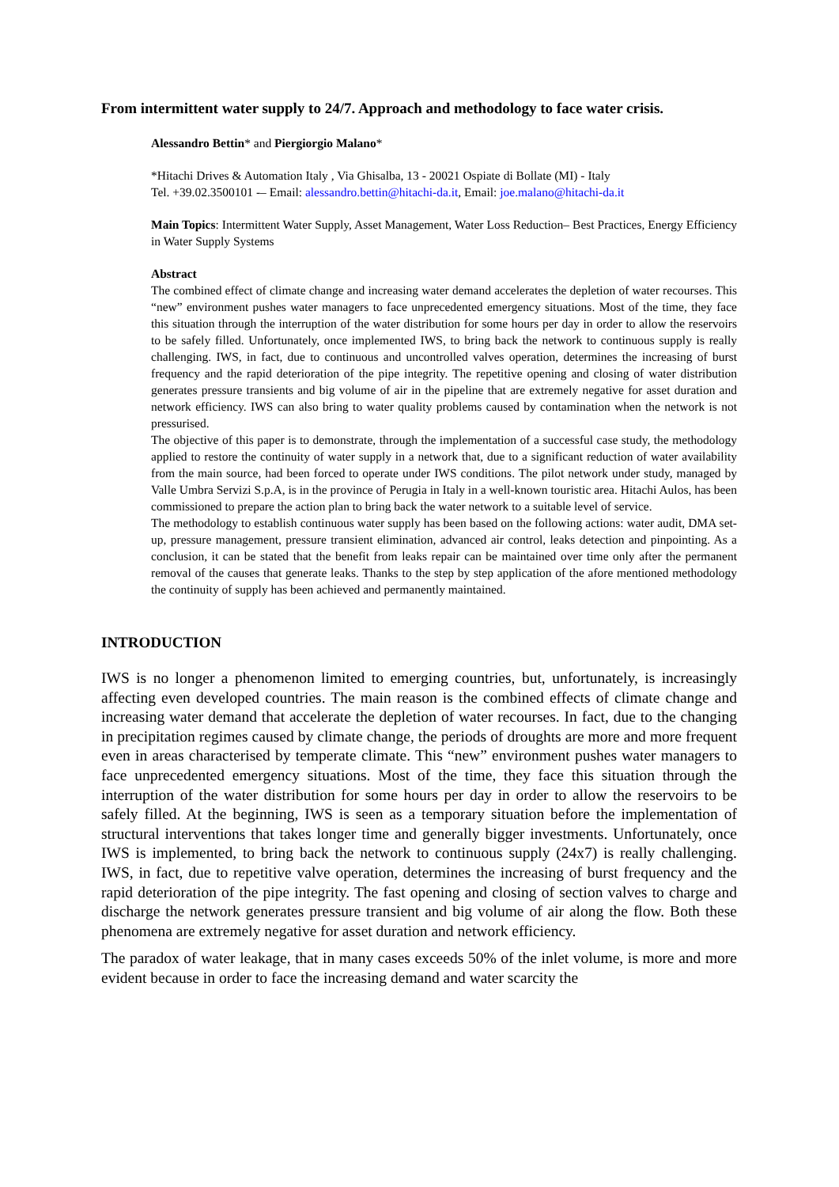From intermittent water supply to 24/7. Approach and methodology to face water crisis.
Alessandro Bettin* and Piergiorgio Malano*
*Hitachi Drives & Automation Italy , Via Ghisalba, 13 - 20021 Ospiate di Bollate (MI) - Italy
Tel. +39.02.3500101 -– Email: alessandro.bettin@hitachi-da.it, Email: joe.malano@hitachi-da.it
Main Topics: Intermittent Water Supply, Asset Management, Water Loss Reduction– Best Practices, Energy Efficiency in Water Supply Systems
Abstract
The combined effect of climate change and increasing water demand accelerates the depletion of water recourses. This “new” environment pushes water managers to face unprecedented emergency situations. Most of the time, they face this situation through the interruption of the water distribution for some hours per day in order to allow the reservoirs to be safely filled. Unfortunately, once implemented IWS, to bring back the network to continuous supply is really challenging. IWS, in fact, due to continuous and uncontrolled valves operation, determines the increasing of burst frequency and the rapid deterioration of the pipe integrity. The repetitive opening and closing of water distribution generates pressure transients and big volume of air in the pipeline that are extremely negative for asset duration and network efficiency. IWS can also bring to water quality problems caused by contamination when the network is not pressurised.
The objective of this paper is to demonstrate, through the implementation of a successful case study, the methodology applied to restore the continuity of water supply in a network that, due to a significant reduction of water availability from the main source, had been forced to operate under IWS conditions. The pilot network under study, managed by Valle Umbra Servizi S.p.A, is in the province of Perugia in Italy in a well-known touristic area. Hitachi Aulos, has been commissioned to prepare the action plan to bring back the water network to a suitable level of service.
The methodology to establish continuous water supply has been based on the following actions: water audit, DMA set-up, pressure management, pressure transient elimination, advanced air control, leaks detection and pinpointing. As a conclusion, it can be stated that the benefit from leaks repair can be maintained over time only after the permanent removal of the causes that generate leaks. Thanks to the step by step application of the afore mentioned methodology the continuity of supply has been achieved and permanently maintained.
INTRODUCTION
IWS is no longer a phenomenon limited to emerging countries, but, unfortunately, is increasingly affecting even developed countries. The main reason is the combined effects of climate change and increasing water demand that accelerate the depletion of water recourses. In fact, due to the changing in precipitation regimes caused by climate change, the periods of droughts are more and more frequent even in areas characterised by temperate climate. This “new” environment pushes water managers to face unprecedented emergency situations. Most of the time, they face this situation through the interruption of the water distribution for some hours per day in order to allow the reservoirs to be safely filled. At the beginning, IWS is seen as a temporary situation before the implementation of structural interventions that takes longer time and generally bigger investments. Unfortunately, once IWS is implemented, to bring back the network to continuous supply (24x7) is really challenging. IWS, in fact, due to repetitive valve operation, determines the increasing of burst frequency and the rapid deterioration of the pipe integrity. The fast opening and closing of section valves to charge and discharge the network generates pressure transient and big volume of air along the flow. Both these phenomena are extremely negative for asset duration and network efficiency.
The paradox of water leakage, that in many cases exceeds 50% of the inlet volume, is more and more evident because in order to face the increasing demand and water scarcity the